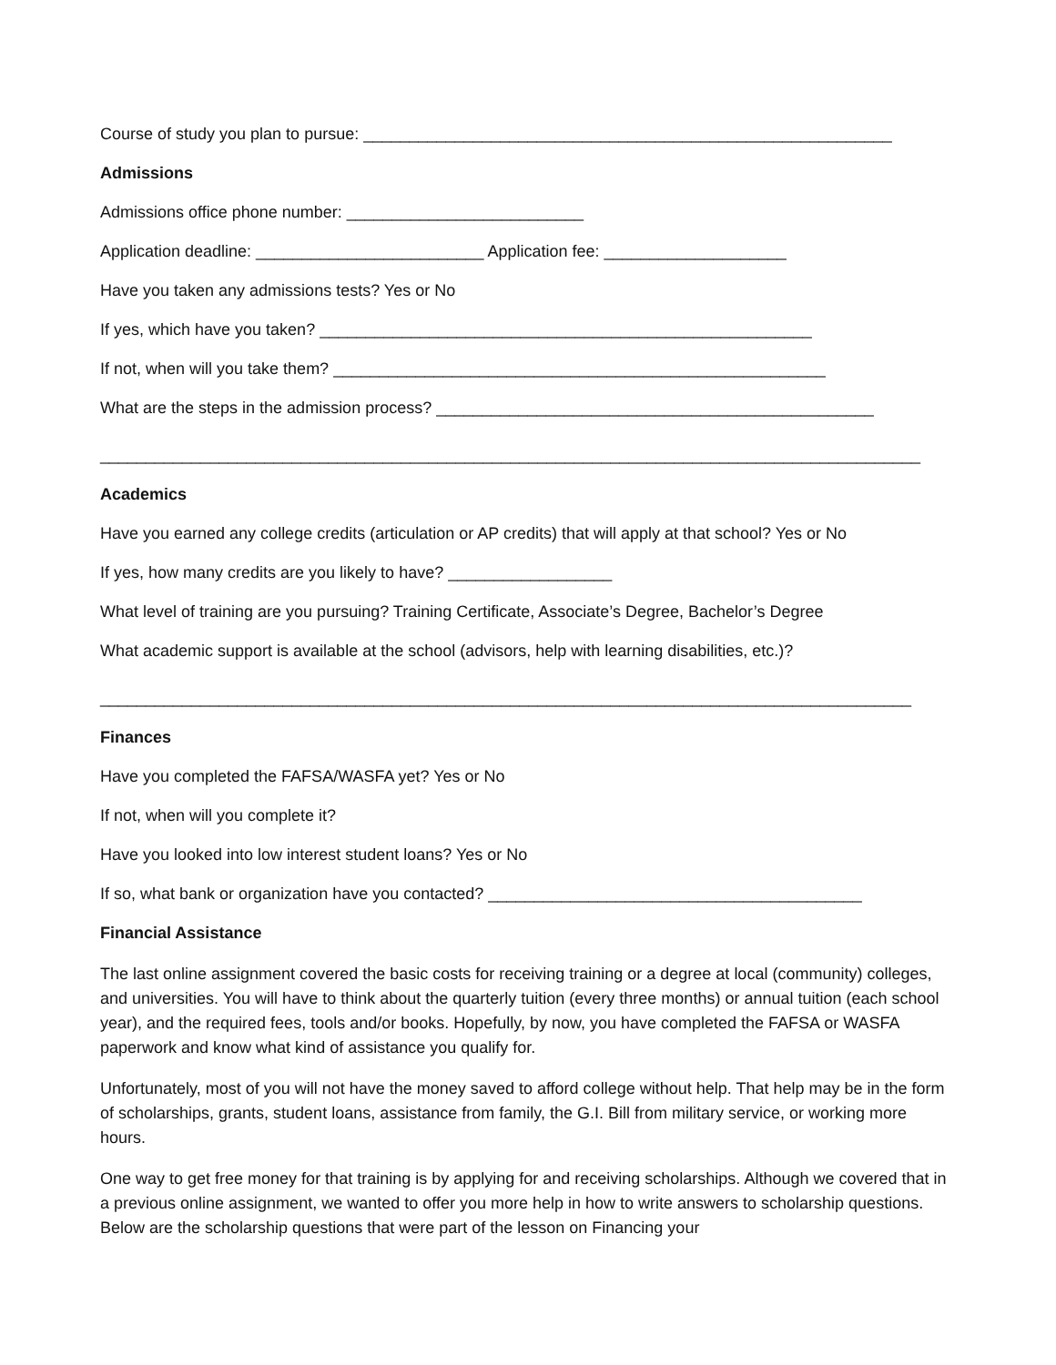Course of study you plan to pursue: __________________________________________________________
Admissions
Admissions office phone number: __________________________
Application deadline: _________________________ Application fee: ____________________
Have you taken any admissions tests? Yes or No
If yes, which have you taken? ______________________________________________________
If not, when will you take them? ______________________________________________________
What are the steps in the admission process? ________________________________________________
__________________________________________________________________________________________
Academics
Have you earned any college credits (articulation or AP credits) that will apply at that school? Yes or No
If yes, how many credits are you likely to have? __________________
What level of training are you pursuing? Training Certificate, Associate’s Degree, Bachelor’s Degree
What academic support is available at the school (advisors, help with learning disabilities, etc.)?
_________________________________________________________________________________________
Finances
Have you completed the FAFSA/WASFA yet? Yes or No
If not, when will you complete it?
Have you looked into low interest student loans? Yes or No
If so, what bank or organization have you contacted? _________________________________________
Financial Assistance
The last online assignment covered the basic costs for receiving training or a degree at local (community) colleges, and universities. You will have to think about the quarterly tuition (every three months) or annual tuition (each school year), and the required fees, tools and/or books. Hopefully, by now, you have completed the FAFSA or WASFA paperwork and know what kind of assistance you qualify for.
Unfortunately, most of you will not have the money saved to afford college without help. That help may be in the form of scholarships, grants, student loans, assistance from family, the G.I. Bill from military service, or working more hours.
One way to get free money for that training is by applying for and receiving scholarships. Although we covered that in a previous online assignment, we wanted to offer you more help in how to write answers to scholarship questions. Below are the scholarship questions that were part of the lesson on Financing your